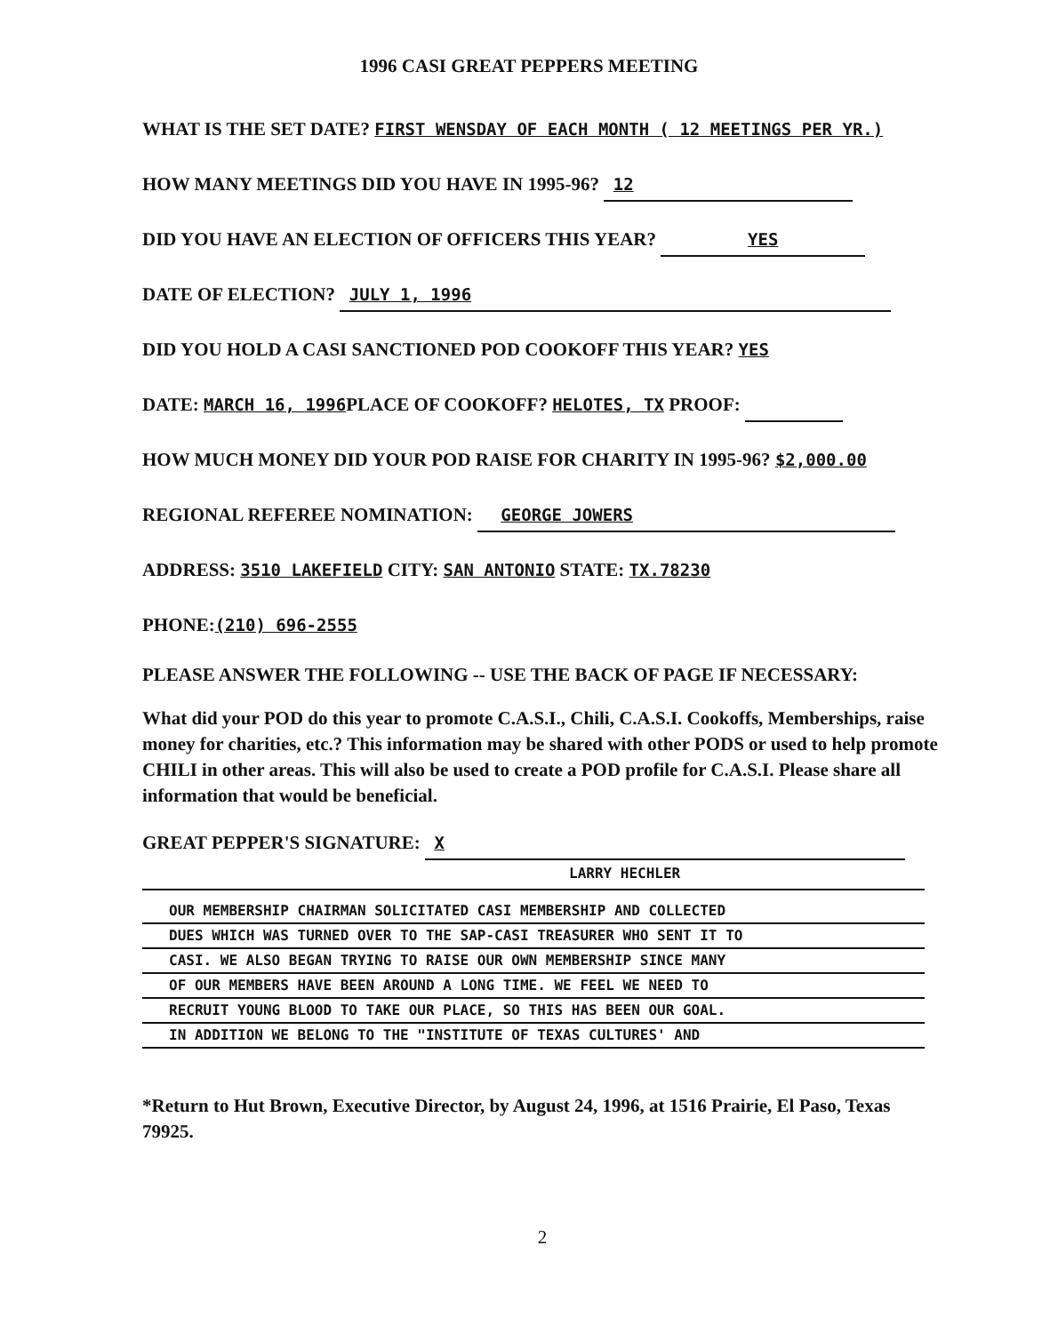1996 CASI GREAT PEPPERS MEETING
WHAT IS THE SET DATE? FIRST WENSDAY OF EACH MONTH ( 12 MEETINGS PER YR.)
HOW MANY MEETINGS DID YOU HAVE IN 1995-96? 12
DID YOU HAVE AN ELECTION OF OFFICERS THIS YEAR? YES
DATE OF ELECTION? JULY 1, 1996
DID YOU HOLD A CASI SANCTIONED POD COOKOFF THIS YEAR? YES
DATE: MARCH 16, 1996 PLACE OF COOKOFF? HELOTES, TX PROOF:
HOW MUCH MONEY DID YOUR POD RAISE FOR CHARITY IN 1995-96? $2,000.00
REGIONAL REFEREE NOMINATION: GEORGE JOWERS
ADDRESS: 3510 LAKEFIELD CITY: SAN ANTONIO STATE: TX.78230
PHONE:(210) 696-2555
PLEASE ANSWER THE FOLLOWING -- USE THE BACK OF PAGE IF NECESSARY:
What did your POD do this year to promote C.A.S.I., Chili, C.A.S.I. Cookoffs, Memberships, raise money for charities, etc.? This information may be shared with other PODS or used to help promote CHILI in other areas. This will also be used to create a POD profile for C.A.S.I. Please share all information that would be beneficial.
GREAT PEPPER'S SIGNATURE: X
LARRY HECHLER
OUR MEMBERSHIP CHAIRMAN SOLICITATED CASI MEMBERSHIP AND COLLECTED
DUES WHICH WAS TURNED OVER TO THE SAP-CASI TREASURER WHO SENT IT TO
CASI. WE ALSO BEGAN TRYING TO RAISE OUR OWN MEMBERSHIP SINCE MANY
OF OUR MEMBERS HAVE BEEN AROUND A LONG TIME. WE FEEL WE NEED TO
RECRUIT YOUNG BLOOD TO TAKE OUR PLACE, SO THIS HAS BEEN OUR GOAL.
IN ADDITION WE BELONG TO THE "INSTITUTE OF TEXAS CULTURES' AND
*Return to Hut Brown, Executive Director, by August 24, 1996, at 1516 Prairie, El Paso, Texas 79925.
2